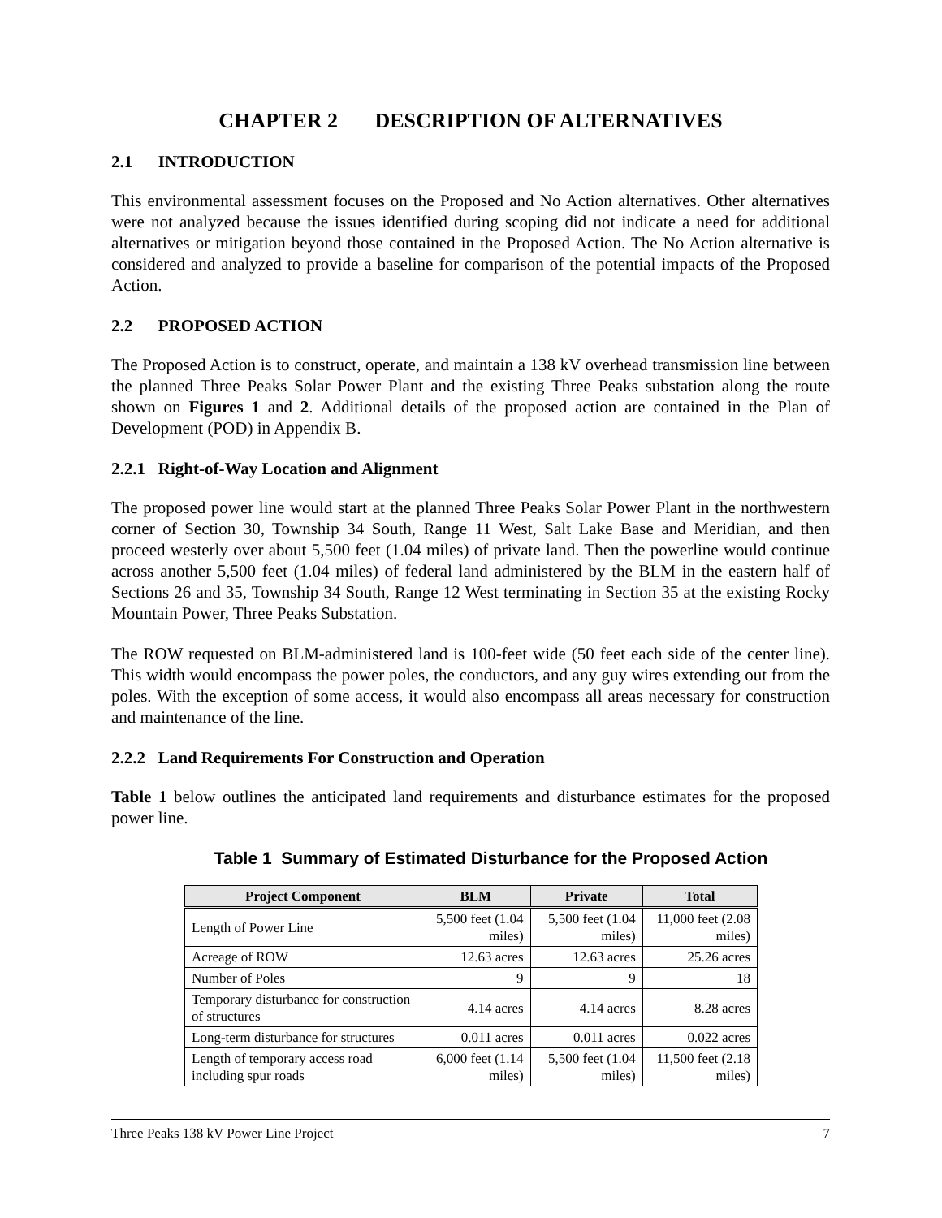CHAPTER 2 DESCRIPTION OF ALTERNATIVES
2.1 INTRODUCTION
This environmental assessment focuses on the Proposed and No Action alternatives. Other alternatives were not analyzed because the issues identified during scoping did not indicate a need for additional alternatives or mitigation beyond those contained in the Proposed Action. The No Action alternative is considered and analyzed to provide a baseline for comparison of the potential impacts of the Proposed Action.
2.2 PROPOSED ACTION
The Proposed Action is to construct, operate, and maintain a 138 kV overhead transmission line between the planned Three Peaks Solar Power Plant and the existing Three Peaks substation along the route shown on Figures 1 and 2. Additional details of the proposed action are contained in the Plan of Development (POD) in Appendix B.
2.2.1 Right-of-Way Location and Alignment
The proposed power line would start at the planned Three Peaks Solar Power Plant in the northwestern corner of Section 30, Township 34 South, Range 11 West, Salt Lake Base and Meridian, and then proceed westerly over about 5,500 feet (1.04 miles) of private land. Then the powerline would continue across another 5,500 feet (1.04 miles) of federal land administered by the BLM in the eastern half of Sections 26 and 35, Township 34 South, Range 12 West terminating in Section 35 at the existing Rocky Mountain Power, Three Peaks Substation.
The ROW requested on BLM-administered land is 100-feet wide (50 feet each side of the center line). This width would encompass the power poles, the conductors, and any guy wires extending out from the poles. With the exception of some access, it would also encompass all areas necessary for construction and maintenance of the line.
2.2.2 Land Requirements For Construction and Operation
Table 1 below outlines the anticipated land requirements and disturbance estimates for the proposed power line.
Table 1 Summary of Estimated Disturbance for the Proposed Action
| Project Component | BLM | Private | Total |
| --- | --- | --- | --- |
| Length of Power Line | 5,500 feet (1.04 miles) | 5,500 feet (1.04 miles) | 11,000 feet (2.08 miles) |
| Acreage of ROW | 12.63 acres | 12.63 acres | 25.26 acres |
| Number of Poles | 9 | 9 | 18 |
| Temporary disturbance for construction of structures | 4.14 acres | 4.14 acres | 8.28 acres |
| Long-term disturbance for structures | 0.011 acres | 0.011 acres | 0.022 acres |
| Length of temporary access road including spur roads | 6,000 feet (1.14 miles) | 5,500 feet (1.04 miles) | 11,500 feet (2.18 miles) |
Three Peaks 138 kV Power Line Project 7